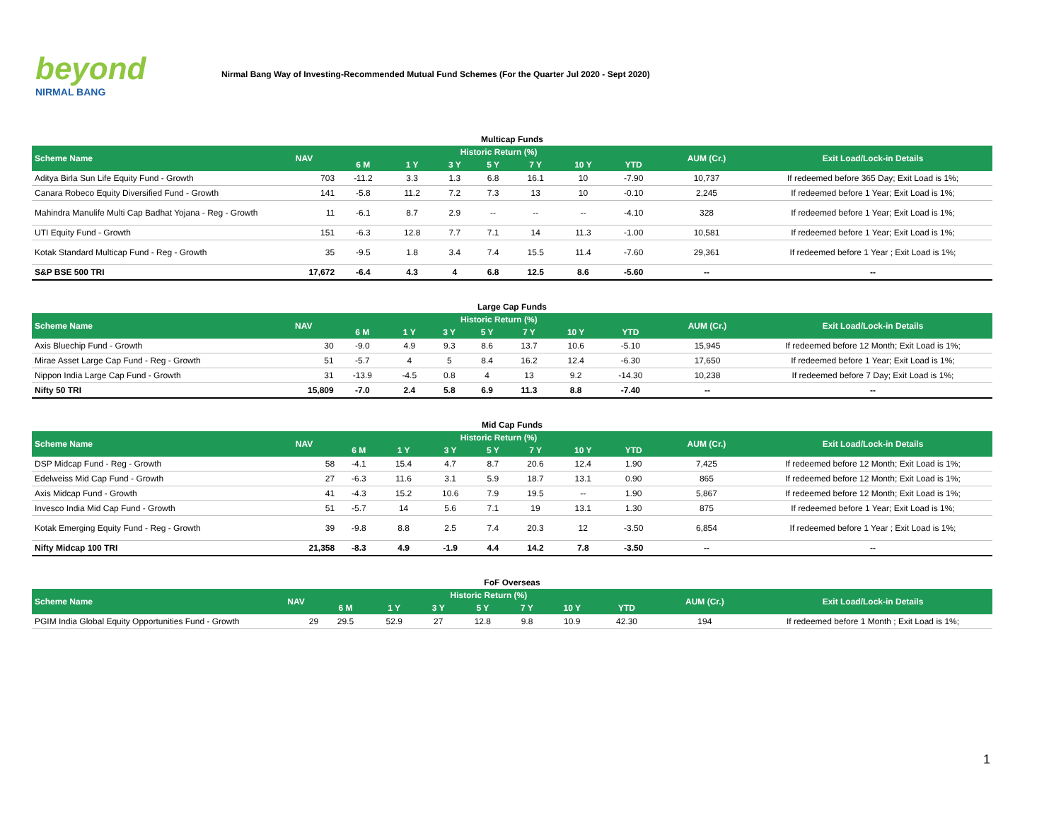beyond
NIRMAL BANG
Nirmal Bang Way of Investing-Recommended Mutual Fund Schemes (For the Quarter Jul 2020 - Sept 2020)
Multicap Funds
| Scheme Name | NAV | Historic Return (%) | | | | | | | AUM (Cr.) | Exit Load/Lock-in Details |
| --- | --- | --- | --- | --- | --- | --- | --- | --- | --- | --- |
| | | 6 M | 1 Y | 3 Y | 5 Y | 7 Y | 10 Y | YTD | | |
| Aditya Birla Sun Life Equity Fund - Growth | 703 | -11.2 | 3.3 | 1.3 | 6.8 | 16.1 | 10 | -7.90 | 10,737 | If redeemed before 365 Day; Exit Load is 1%; |
| Canara Robeco Equity Diversified Fund - Growth | 141 | -5.8 | 11.2 | 7.2 | 7.3 | 13 | 10 | -0.10 | 2,245 | If redeemed before 1 Year; Exit Load is 1%; |
| Mahindra Manulife Multi Cap Badhat Yojana - Reg - Growth | 11 | -6.1 | 8.7 | 2.9 | -- | -- | -- | -4.10 | 328 | If redeemed before 1 Year; Exit Load is 1%; |
| UTI Equity Fund - Growth | 151 | -6.3 | 12.8 | 7.7 | 7.1 | 14 | 11.3 | -1.00 | 10,581 | If redeemed before 1 Year; Exit Load is 1%; |
| Kotak Standard Multicap Fund - Reg - Growth | 35 | -9.5 | 1.8 | 3.4 | 7.4 | 15.5 | 11.4 | -7.60 | 29,361 | If redeemed before 1 Year ; Exit Load is 1%; |
| S&P BSE 500 TRI | 17,672 | -6.4 | 4.3 | 4 | 6.8 | 12.5 | 8.6 | -5.60 | -- | -- |
Large Cap Funds
| Scheme Name | NAV | Historic Return (%) | | | | | | | AUM (Cr.) | Exit Load/Lock-in Details |
| --- | --- | --- | --- | --- | --- | --- | --- | --- | --- | --- |
| | | 6 M | 1 Y | 3 Y | 5 Y | 7 Y | 10 Y | YTD | | |
| Axis Bluechip Fund - Growth | 30 | -9.0 | 4.9 | 9.3 | 8.6 | 13.7 | 10.6 | -5.10 | 15,945 | If redeemed before 12 Month; Exit Load is 1%; |
| Mirae Asset Large Cap Fund - Reg - Growth | 51 | -5.7 | 4 | 5 | 8.4 | 16.2 | 12.4 | -6.30 | 17,650 | If redeemed before 1 Year; Exit Load is 1%; |
| Nippon India Large Cap Fund - Growth | 31 | -13.9 | -4.5 | 0.8 | 4 | 13 | 9.2 | -14.30 | 10,238 | If redeemed before 7 Day; Exit Load is 1%; |
| Nifty 50 TRI | 15,809 | -7.0 | 2.4 | 5.8 | 6.9 | 11.3 | 8.8 | -7.40 | -- | -- |
Mid Cap Funds
| Scheme Name | NAV | Historic Return (%) | | | | | | | AUM (Cr.) | Exit Load/Lock-in Details |
| --- | --- | --- | --- | --- | --- | --- | --- | --- | --- | --- |
| | | 6 M | 1 Y | 3 Y | 5 Y | 7 Y | 10 Y | YTD | | |
| DSP Midcap Fund - Reg - Growth | 58 | -4.1 | 15.4 | 4.7 | 8.7 | 20.6 | 12.4 | 1.90 | 7,425 | If redeemed before 12 Month; Exit Load is 1%; |
| Edelweiss Mid Cap Fund - Growth | 27 | -6.3 | 11.6 | 3.1 | 5.9 | 18.7 | 13.1 | 0.90 | 865 | If redeemed before 12 Month; Exit Load is 1%; |
| Axis Midcap Fund - Growth | 41 | -4.3 | 15.2 | 10.6 | 7.9 | 19.5 | -- | 1.90 | 5,867 | If redeemed before 12 Month; Exit Load is 1%; |
| Invesco India Mid Cap Fund - Growth | 51 | -5.7 | 14 | 5.6 | 7.1 | 19 | 13.1 | 1.30 | 875 | If redeemed before 1 Year; Exit Load is 1%; |
| Kotak Emerging Equity Fund - Reg - Growth | 39 | -9.8 | 8.8 | 2.5 | 7.4 | 20.3 | 12 | -3.50 | 6,854 | If redeemed before 1 Year ; Exit Load is 1%; |
| Nifty Midcap 100 TRI | 21,358 | -8.3 | 4.9 | -1.9 | 4.4 | 14.2 | 7.8 | -3.50 | -- | -- |
FoF Overseas
| Scheme Name | NAV | Historic Return (%) | | | | | | | AUM (Cr.) | Exit Load/Lock-in Details |
| --- | --- | --- | --- | --- | --- | --- | --- | --- | --- | --- |
| | | 6 M | 1 Y | 3 Y | 5 Y | 7 Y | 10 Y | YTD | | |
| PGIM India Global Equity Opportunities Fund - Growth | 29 | 29.5 | 52.9 | 27 | 12.8 | 9.8 | 10.9 | 42.30 | 194 | If redeemed before 1 Month ; Exit Load is 1%; |
1